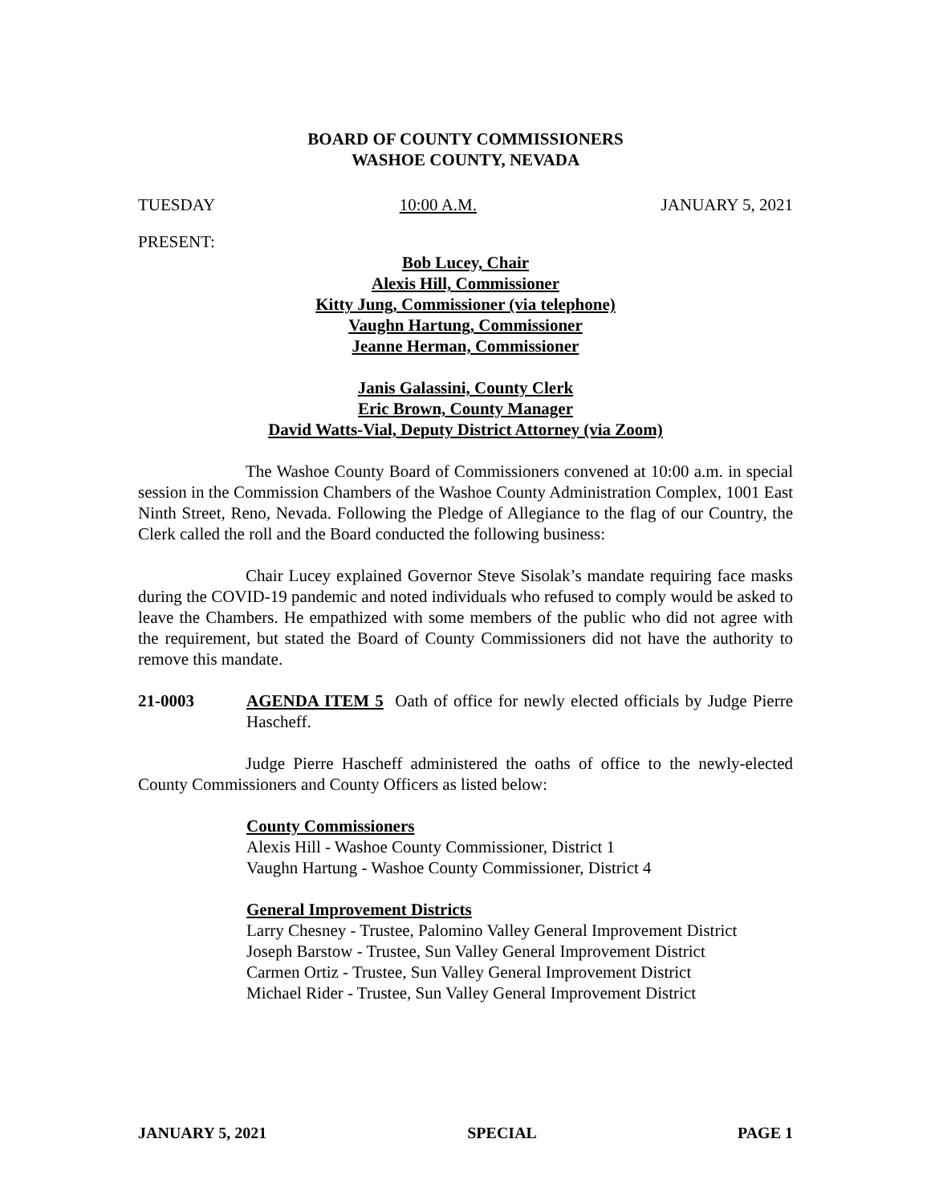BOARD OF COUNTY COMMISSIONERS
WASHOE COUNTY, NEVADA
TUESDAY 10:00 A.M. JANUARY 5, 2021
PRESENT:
Bob Lucey, Chair
Alexis Hill, Commissioner
Kitty Jung, Commissioner (via telephone)
Vaughn Hartung, Commissioner
Jeanne Herman, Commissioner
Janis Galassini, County Clerk
Eric Brown, County Manager
David Watts-Vial, Deputy District Attorney (via Zoom)
The Washoe County Board of Commissioners convened at 10:00 a.m. in special session in the Commission Chambers of the Washoe County Administration Complex, 1001 East Ninth Street, Reno, Nevada. Following the Pledge of Allegiance to the flag of our Country, the Clerk called the roll and the Board conducted the following business:
Chair Lucey explained Governor Steve Sisolak’s mandate requiring face masks during the COVID-19 pandemic and noted individuals who refused to comply would be asked to leave the Chambers. He empathized with some members of the public who did not agree with the requirement, but stated the Board of County Commissioners did not have the authority to remove this mandate.
21-0003 AGENDA ITEM 5 Oath of office for newly elected officials by Judge Pierre Hascheff.
Judge Pierre Hascheff administered the oaths of office to the newly-elected County Commissioners and County Officers as listed below:
County Commissioners
Alexis Hill - Washoe County Commissioner, District 1
Vaughn Hartung - Washoe County Commissioner, District 4
General Improvement Districts
Larry Chesney - Trustee, Palomino Valley General Improvement District
Joseph Barstow - Trustee, Sun Valley General Improvement District
Carmen Ortiz - Trustee, Sun Valley General Improvement District
Michael Rider - Trustee, Sun Valley General Improvement District
JANUARY 5, 2021 SPECIAL PAGE 1